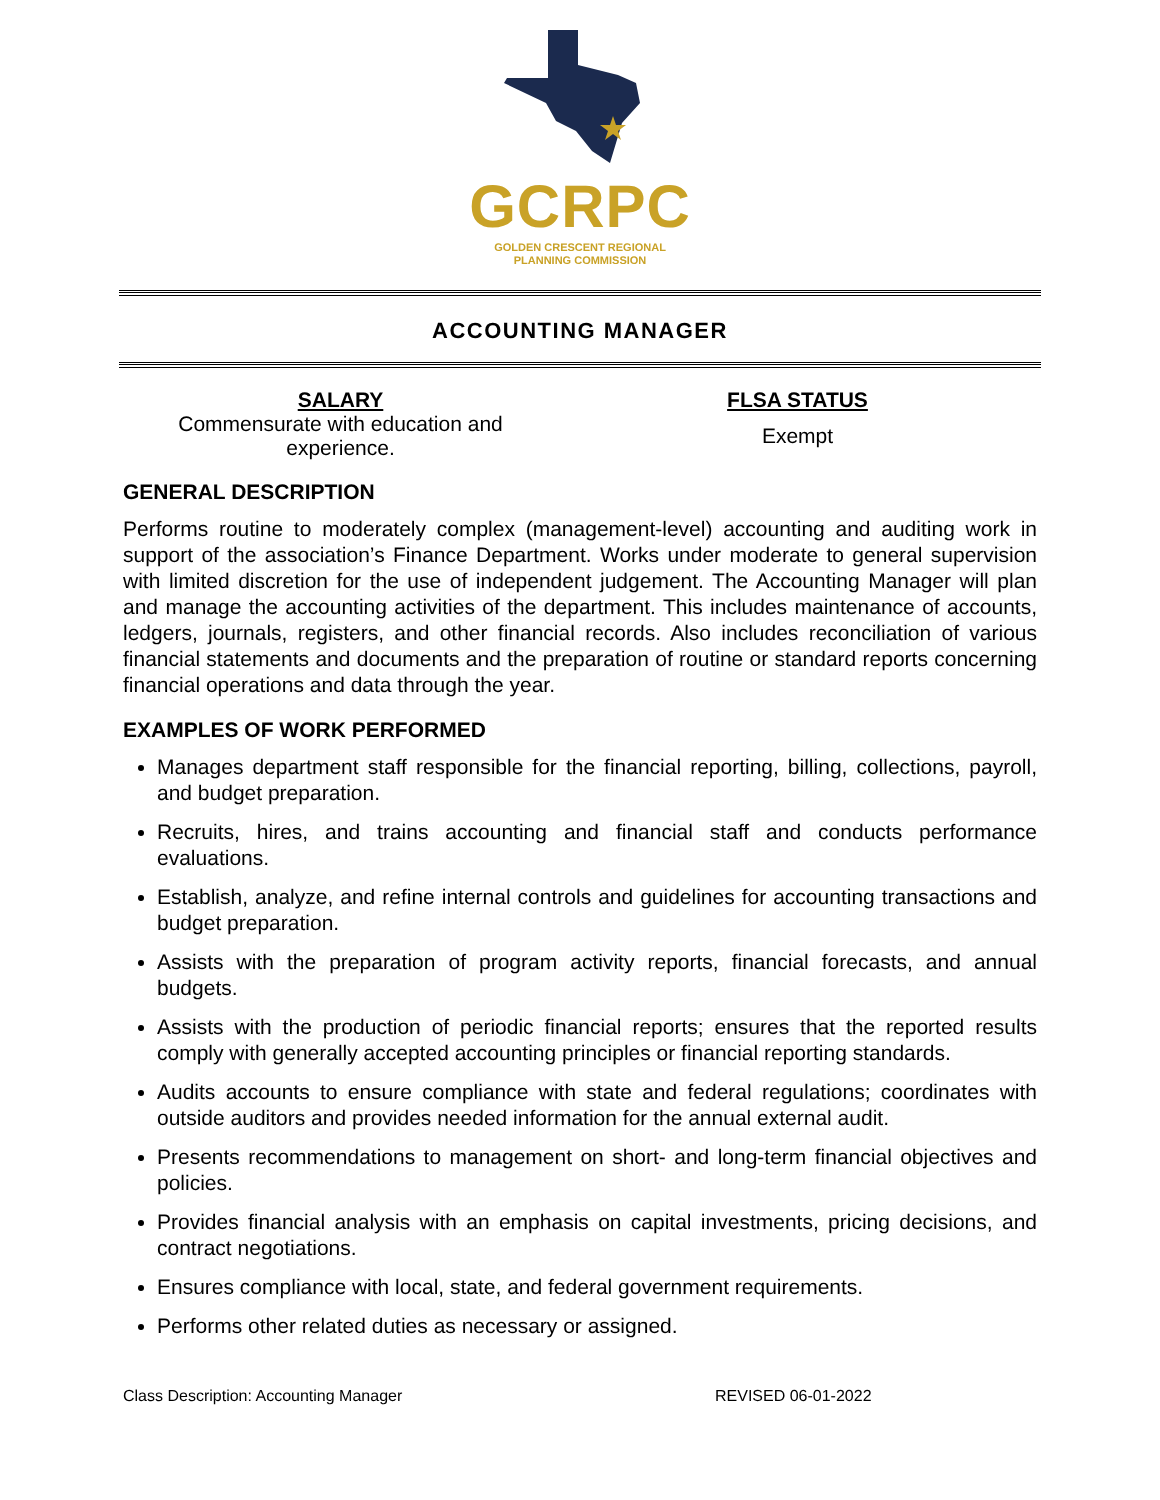GCRPC
GOLDEN CRESCENT REGIONAL
PLANNING COMMISSION
ACCOUNTING MANAGER
SALARY
Commensurate with education and experience.
FLSA STATUS
Exempt
GENERAL DESCRIPTION
Performs routine to moderately complex (management-level) accounting and auditing work in support of the association’s Finance Department. Works under moderate to general supervision with limited discretion for the use of independent judgement. The Accounting Manager will plan and manage the accounting activities of the department. This includes maintenance of accounts, ledgers, journals, registers, and other financial records. Also includes reconciliation of various financial statements and documents and the preparation of routine or standard reports concerning financial operations and data through the year.
EXAMPLES OF WORK PERFORMED
Manages department staff responsible for the financial reporting, billing, collections, payroll, and budget preparation.
Recruits, hires, and trains accounting and financial staff and conducts performance evaluations.
Establish, analyze, and refine internal controls and guidelines for accounting transactions and budget preparation.
Assists with the preparation of program activity reports, financial forecasts, and annual budgets.
Assists with the production of periodic financial reports; ensures that the reported results comply with generally accepted accounting principles or financial reporting standards.
Audits accounts to ensure compliance with state and federal regulations; coordinates with outside auditors and provides needed information for the annual external audit.
Presents recommendations to management on short- and long-term financial objectives and policies.
Provides financial analysis with an emphasis on capital investments, pricing decisions, and contract negotiations.
Ensures compliance with local, state, and federal government requirements.
Performs other related duties as necessary or assigned.
Class Description: Accounting Manager REVISED 06-01-2022